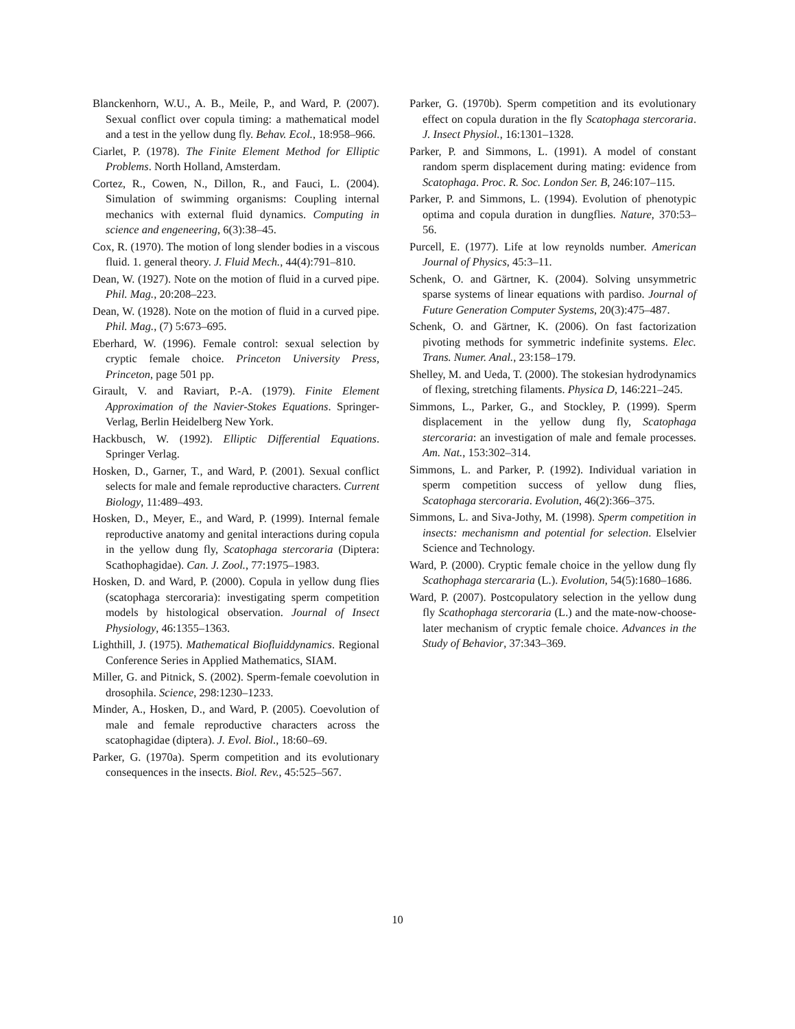Blanckenhorn, W.U., A. B., Meile, P., and Ward, P. (2007). Sexual conflict over copula timing: a mathematical model and a test in the yellow dung fly. Behav. Ecol., 18:958–966.
Ciarlet, P. (1978). The Finite Element Method for Elliptic Problems. North Holland, Amsterdam.
Cortez, R., Cowen, N., Dillon, R., and Fauci, L. (2004). Simulation of swimming organisms: Coupling internal mechanics with external fluid dynamics. Computing in science and engeneering, 6(3):38–45.
Cox, R. (1970). The motion of long slender bodies in a viscous fluid. 1. general theory. J. Fluid Mech., 44(4):791–810.
Dean, W. (1927). Note on the motion of fluid in a curved pipe. Phil. Mag., 20:208–223.
Dean, W. (1928). Note on the motion of fluid in a curved pipe. Phil. Mag., (7) 5:673–695.
Eberhard, W. (1996). Female control: sexual selection by cryptic female choice. Princeton University Press, Princeton, page 501 pp.
Girault, V. and Raviart, P.-A. (1979). Finite Element Approximation of the Navier-Stokes Equations. Springer-Verlag, Berlin Heidelberg New York.
Hackbusch, W. (1992). Elliptic Differential Equations. Springer Verlag.
Hosken, D., Garner, T., and Ward, P. (2001). Sexual conflict selects for male and female reproductive characters. Current Biology, 11:489–493.
Hosken, D., Meyer, E., and Ward, P. (1999). Internal female reproductive anatomy and genital interactions during copula in the yellow dung fly, Scatophaga stercoraria (Diptera: Scathophagidae). Can. J. Zool., 77:1975–1983.
Hosken, D. and Ward, P. (2000). Copula in yellow dung flies (scatophaga stercoraria): investigating sperm competition models by histological observation. Journal of Insect Physiology, 46:1355–1363.
Lighthill, J. (1975). Mathematical Biofluiddynamics. Regional Conference Series in Applied Mathematics, SIAM.
Miller, G. and Pitnick, S. (2002). Sperm-female coevolution in drosophila. Science, 298:1230–1233.
Minder, A., Hosken, D., and Ward, P. (2005). Coevolution of male and female reproductive characters across the scatophagidae (diptera). J. Evol. Biol., 18:60–69.
Parker, G. (1970a). Sperm competition and its evolutionary consequences in the insects. Biol. Rev., 45:525–567.
Parker, G. (1970b). Sperm competition and its evolutionary effect on copula duration in the fly Scatophaga stercoraria. J. Insect Physiol., 16:1301–1328.
Parker, P. and Simmons, L. (1991). A model of constant random sperm displacement during mating: evidence from Scatophaga. Proc. R. Soc. London Ser. B, 246:107–115.
Parker, P. and Simmons, L. (1994). Evolution of phenotypic optima and copula duration in dungflies. Nature, 370:53–56.
Purcell, E. (1977). Life at low reynolds number. American Journal of Physics, 45:3–11.
Schenk, O. and Gärtner, K. (2004). Solving unsymmetric sparse systems of linear equations with pardiso. Journal of Future Generation Computer Systems, 20(3):475–487.
Schenk, O. and Gärtner, K. (2006). On fast factorization pivoting methods for symmetric indefinite systems. Elec. Trans. Numer. Anal., 23:158–179.
Shelley, M. and Ueda, T. (2000). The stokesian hydrodynamics of flexing, stretching filaments. Physica D, 146:221–245.
Simmons, L., Parker, G., and Stockley, P. (1999). Sperm displacement in the yellow dung fly, Scatophaga stercoraria: an investigation of male and female processes. Am. Nat., 153:302–314.
Simmons, L. and Parker, P. (1992). Individual variation in sperm competition success of yellow dung flies, Scatophaga stercoraria. Evolution, 46(2):366–375.
Simmons, L. and Siva-Jothy, M. (1998). Sperm competition in insects: mechanismn and potential for selection. Elselvier Science and Technology.
Ward, P. (2000). Cryptic female choice in the yellow dung fly Scathophaga stercararia (L.). Evolution, 54(5):1680–1686.
Ward, P. (2007). Postcopulatory selection in the yellow dung fly Scathophaga stercoraria (L.) and the mate-now-choose-later mechanism of cryptic female choice. Advances in the Study of Behavior, 37:343–369.
10